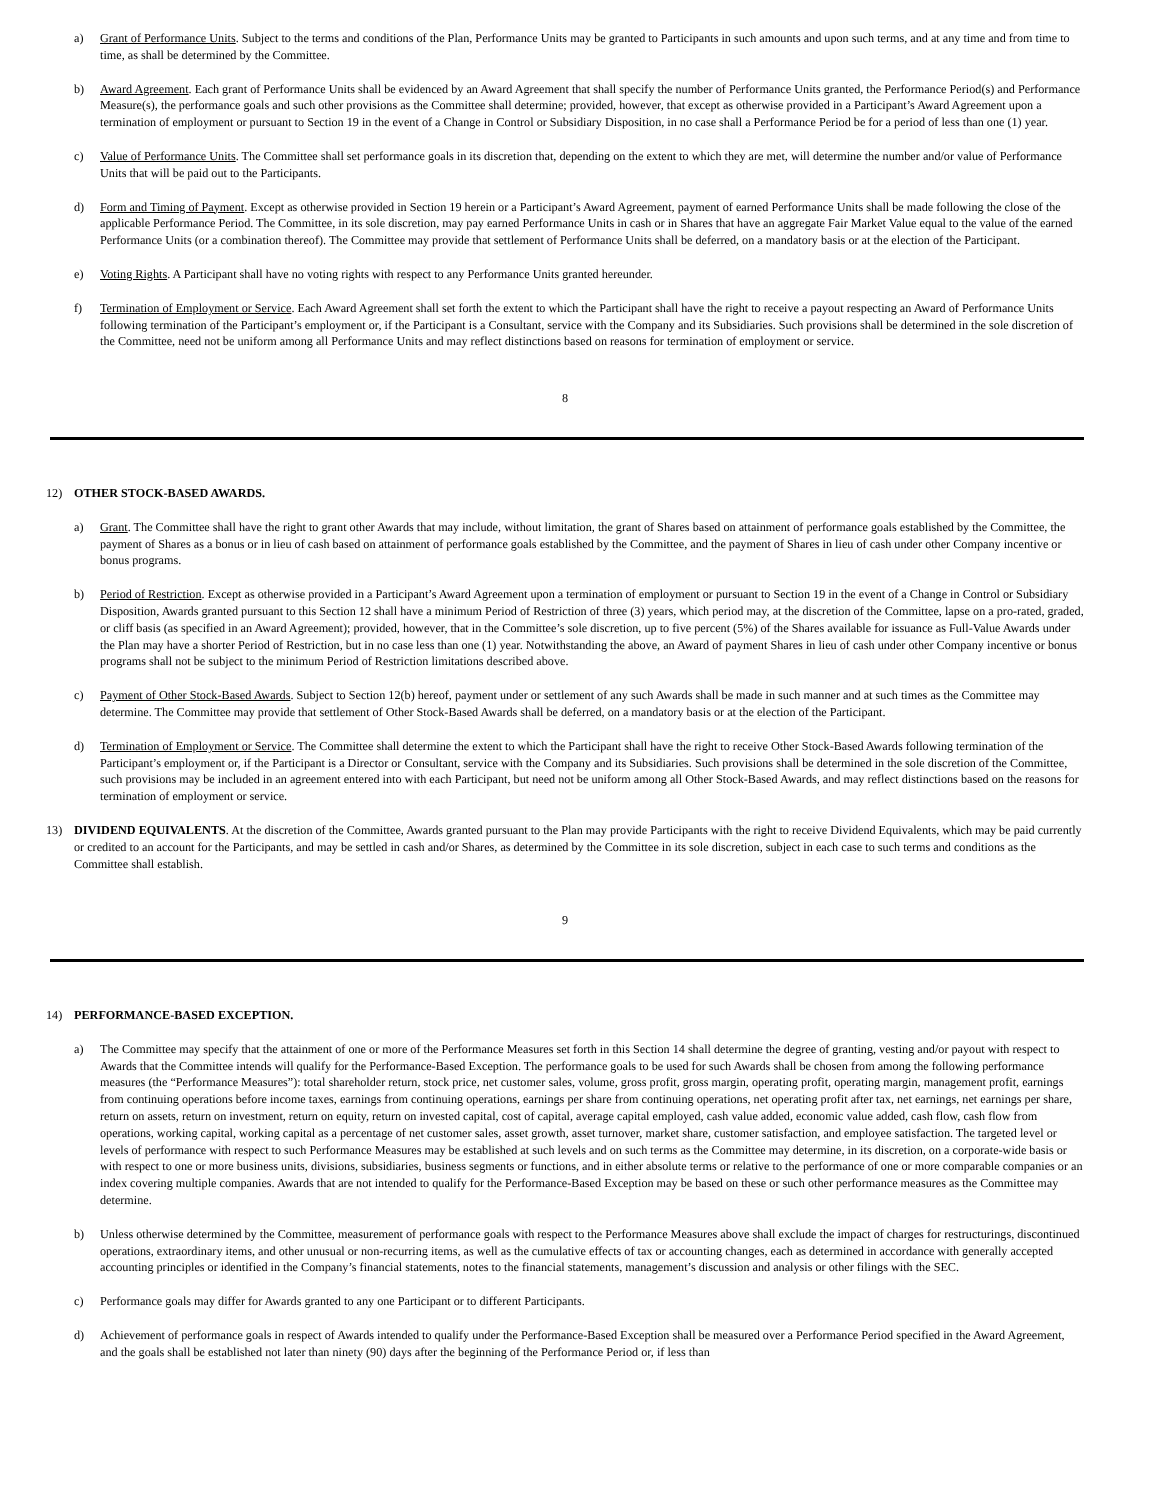a) Grant of Performance Units. Subject to the terms and conditions of the Plan, Performance Units may be granted to Participants in such amounts and upon such terms, and at any time and from time to time, as shall be determined by the Committee.
b) Award Agreement. Each grant of Performance Units shall be evidenced by an Award Agreement that shall specify the number of Performance Units granted, the Performance Period(s) and Performance Measure(s), the performance goals and such other provisions as the Committee shall determine; provided, however, that except as otherwise provided in a Participant’s Award Agreement upon a termination of employment or pursuant to Section 19 in the event of a Change in Control or Subsidiary Disposition, in no case shall a Performance Period be for a period of less than one (1) year.
c) Value of Performance Units. The Committee shall set performance goals in its discretion that, depending on the extent to which they are met, will determine the number and/or value of Performance Units that will be paid out to the Participants.
d) Form and Timing of Payment. Except as otherwise provided in Section 19 herein or a Participant’s Award Agreement, payment of earned Performance Units shall be made following the close of the applicable Performance Period. The Committee, in its sole discretion, may pay earned Performance Units in cash or in Shares that have an aggregate Fair Market Value equal to the value of the earned Performance Units (or a combination thereof). The Committee may provide that settlement of Performance Units shall be deferred, on a mandatory basis or at the election of the Participant.
e) Voting Rights. A Participant shall have no voting rights with respect to any Performance Units granted hereunder.
f) Termination of Employment or Service. Each Award Agreement shall set forth the extent to which the Participant shall have the right to receive a payout respecting an Award of Performance Units following termination of the Participant’s employment or, if the Participant is a Consultant, service with the Company and its Subsidiaries. Such provisions shall be determined in the sole discretion of the Committee, need not be uniform among all Performance Units and may reflect distinctions based on reasons for termination of employment or service.
8
12) OTHER STOCK-BASED AWARDS.
a) Grant. The Committee shall have the right to grant other Awards that may include, without limitation, the grant of Shares based on attainment of performance goals established by the Committee, the payment of Shares as a bonus or in lieu of cash based on attainment of performance goals established by the Committee, and the payment of Shares in lieu of cash under other Company incentive or bonus programs.
b) Period of Restriction. Except as otherwise provided in a Participant’s Award Agreement upon a termination of employment or pursuant to Section 19 in the event of a Change in Control or Subsidiary Disposition, Awards granted pursuant to this Section 12 shall have a minimum Period of Restriction of three (3) years, which period may, at the discretion of the Committee, lapse on a pro-rated, graded, or cliff basis (as specified in an Award Agreement); provided, however, that in the Committee’s sole discretion, up to five percent (5%) of the Shares available for issuance as Full-Value Awards under the Plan may have a shorter Period of Restriction, but in no case less than one (1) year. Notwithstanding the above, an Award of payment Shares in lieu of cash under other Company incentive or bonus programs shall not be subject to the minimum Period of Restriction limitations described above.
c) Payment of Other Stock-Based Awards. Subject to Section 12(b) hereof, payment under or settlement of any such Awards shall be made in such manner and at such times as the Committee may determine. The Committee may provide that settlement of Other Stock-Based Awards shall be deferred, on a mandatory basis or at the election of the Participant.
d) Termination of Employment or Service. The Committee shall determine the extent to which the Participant shall have the right to receive Other Stock-Based Awards following termination of the Participant’s employment or, if the Participant is a Director or Consultant, service with the Company and its Subsidiaries. Such provisions shall be determined in the sole discretion of the Committee, such provisions may be included in an agreement entered into with each Participant, but need not be uniform among all Other Stock-Based Awards, and may reflect distinctions based on the reasons for termination of employment or service.
13) DIVIDEND EQUIVALENTS. At the discretion of the Committee, Awards granted pursuant to the Plan may provide Participants with the right to receive Dividend Equivalents, which may be paid currently or credited to an account for the Participants, and may be settled in cash and/or Shares, as determined by the Committee in its sole discretion, subject in each case to such terms and conditions as the Committee shall establish.
9
14) PERFORMANCE-BASED EXCEPTION.
a) The Committee may specify that the attainment of one or more of the Performance Measures set forth in this Section 14 shall determine the degree of granting, vesting and/or payout with respect to Awards that the Committee intends will qualify for the Performance-Based Exception. The performance goals to be used for such Awards shall be chosen from among the following performance measures (the “Performance Measures”): total shareholder return, stock price, net customer sales, volume, gross profit, gross margin, operating profit, operating margin, management profit, earnings from continuing operations before income taxes, earnings from continuing operations, earnings per share from continuing operations, net operating profit after tax, net earnings, net earnings per share, return on assets, return on investment, return on equity, return on invested capital, cost of capital, average capital employed, cash value added, economic value added, cash flow, cash flow from operations, working capital, working capital as a percentage of net customer sales, asset growth, asset turnover, market share, customer satisfaction, and employee satisfaction. The targeted level or levels of performance with respect to such Performance Measures may be established at such levels and on such terms as the Committee may determine, in its discretion, on a corporate-wide basis or with respect to one or more business units, divisions, subsidiaries, business segments or functions, and in either absolute terms or relative to the performance of one or more comparable companies or an index covering multiple companies. Awards that are not intended to qualify for the Performance-Based Exception may be based on these or such other performance measures as the Committee may determine.
b) Unless otherwise determined by the Committee, measurement of performance goals with respect to the Performance Measures above shall exclude the impact of charges for restructurings, discontinued operations, extraordinary items, and other unusual or non-recurring items, as well as the cumulative effects of tax or accounting changes, each as determined in accordance with generally accepted accounting principles or identified in the Company’s financial statements, notes to the financial statements, management’s discussion and analysis or other filings with the SEC.
c) Performance goals may differ for Awards granted to any one Participant or to different Participants.
d) Achievement of performance goals in respect of Awards intended to qualify under the Performance-Based Exception shall be measured over a Performance Period specified in the Award Agreement, and the goals shall be established not later than ninety (90) days after the beginning of the Performance Period or, if less than